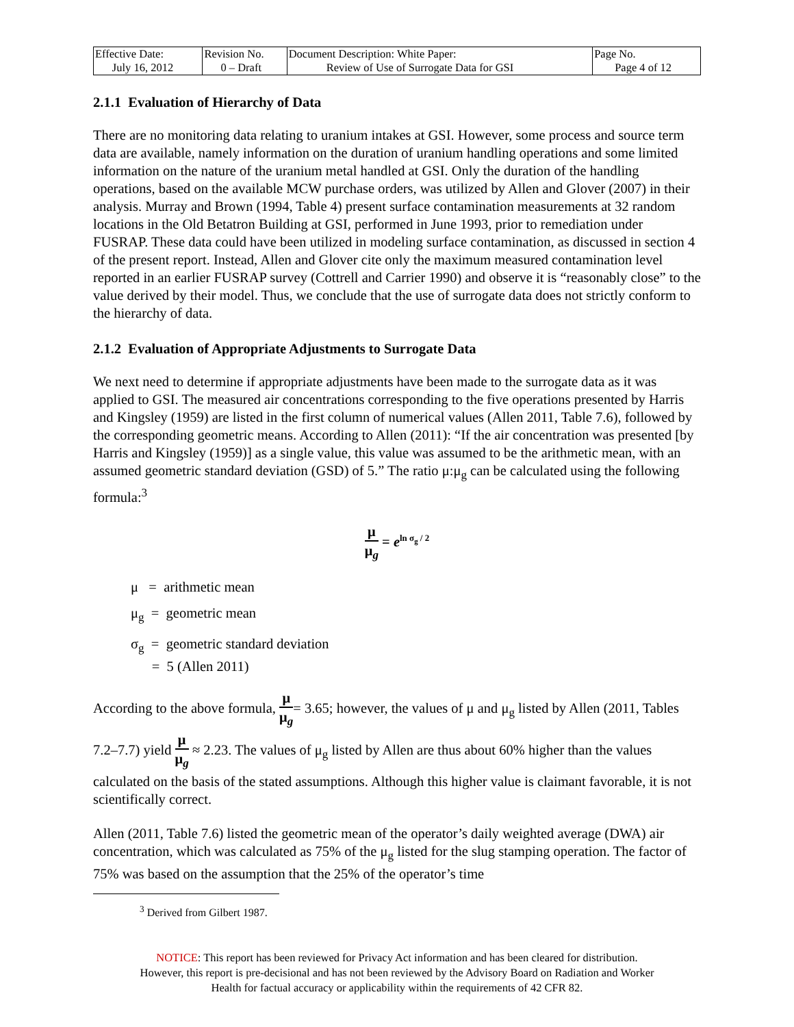| Effective Date: July 16, 2012 | Revision No. 0 – Draft | Document Description: White Paper: Review of Use of Surrogate Data for GSI | Page No. Page 4 of 12 |
2.1.1 Evaluation of Hierarchy of Data
There are no monitoring data relating to uranium intakes at GSI. However, some process and source term data are available, namely information on the duration of uranium handling operations and some limited information on the nature of the uranium metal handled at GSI. Only the duration of the handling operations, based on the available MCW purchase orders, was utilized by Allen and Glover (2007) in their analysis. Murray and Brown (1994, Table 4) present surface contamination measurements at 32 random locations in the Old Betatron Building at GSI, performed in June 1993, prior to remediation under FUSRAP. These data could have been utilized in modeling surface contamination, as discussed in section 4 of the present report. Instead, Allen and Glover cite only the maximum measured contamination level reported in an earlier FUSRAP survey (Cottrell and Carrier 1990) and observe it is “reasonably close” to the value derived by their model. Thus, we conclude that the use of surrogate data does not strictly conform to the hierarchy of data.
2.1.2 Evaluation of Appropriate Adjustments to Surrogate Data
We next need to determine if appropriate adjustments have been made to the surrogate data as it was applied to GSI. The measured air concentrations corresponding to the five operations presented by Harris and Kingsley (1959) are listed in the first column of numerical values (Allen 2011, Table 7.6), followed by the corresponding geometric means. According to Allen (2011): “If the air concentration was presented [by Harris and Kingsley (1959)] as a single value, this value was assumed to be the arithmetic mean, with an assumed geometric standard deviation (GSD) of 5.” The ratio μ:μ<sub>g</sub> can be calculated using the following formula:<sup>3</sup>
μ μ<sub>g</sub> = e<sup>ln σ<sub>g</sub> / 2</sup>
μ = arithmetic mean
μ<sub>g</sub> = geometric mean
σ<sub>g</sub> = geometric standard deviation
= 5 (Allen 2011)
According to the above formula, μ μ<sub>g</sub>= 3.65; however, the values of μ and μ<sub>g</sub> listed by Allen (2011, Tables 7.2–7.7) yield μ μ<sub>g</sub> ≈ 2.23. The values of μ<sub>g</sub> listed by Allen are thus about 60% higher than the values calculated on the basis of the stated assumptions. Although this higher value is claimant favorable, it is not scientifically correct.
Allen (2011, Table 7.6) listed the geometric mean of the operator’s daily weighted average (DWA) air concentration, which was calculated as 75% of the μ<sub>g</sub> listed for the slug stamping operation. The factor of 75% was based on the assumption that the 25% of the operator’s time
<sup>3</sup> Derived from Gilbert 1987.
NOTICE: This report has been reviewed for Privacy Act information and has been cleared for distribution.
However, this report is pre-decisional and has not been reviewed by the Advisory Board on Radiation and Worker
Health for factual accuracy or applicability within the requirements of 42 CFR 82.